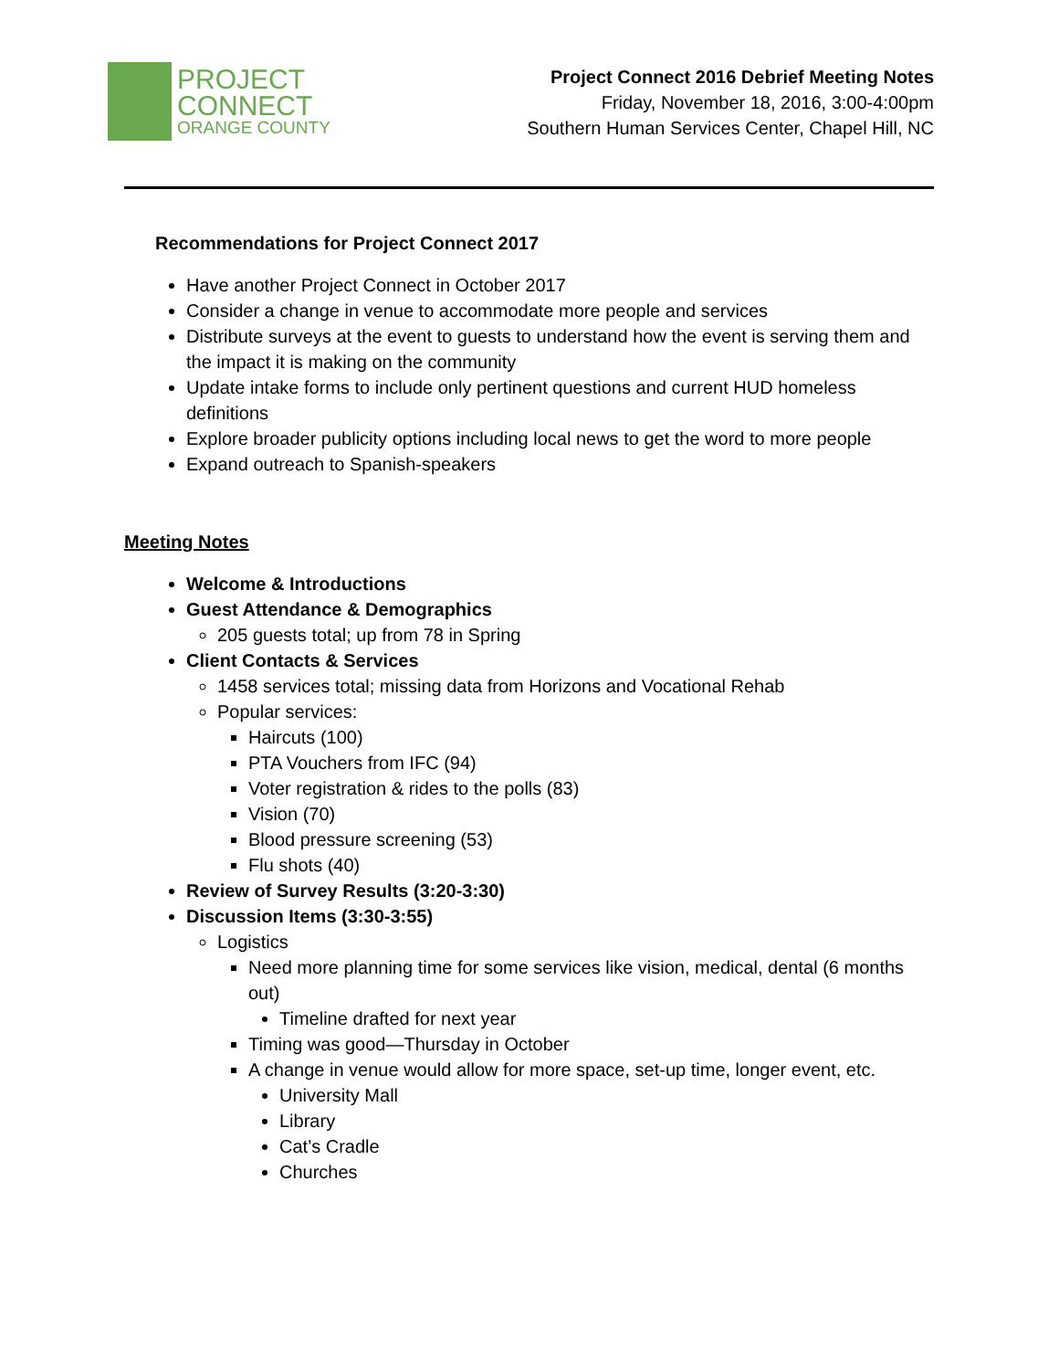PROJECT
CONNECT
ORANGE COUNTY
Project Connect 2016 Debrief Meeting Notes
Friday, November 18, 2016, 3:00-4:00pm
Southern Human Services Center, Chapel Hill, NC
Recommendations for Project Connect 2017
Have another Project Connect in October 2017
Consider a change in venue to accommodate more people and services
Distribute surveys at the event to guests to understand how the event is serving them and the impact it is making on the community
Update intake forms to include only pertinent questions and current HUD homeless definitions
Explore broader publicity options including local news to get the word to more people
Expand outreach to Spanish-speakers
Meeting Notes
Welcome & Introductions
Guest Attendance & Demographics
205 guests total; up from 78 in Spring
Client Contacts & Services
1458 services total; missing data from Horizons and Vocational Rehab
Popular services:
Haircuts (100)
PTA Vouchers from IFC (94)
Voter registration & rides to the polls (83)
Vision (70)
Blood pressure screening (53)
Flu shots (40)
Review of Survey Results (3:20-3:30)
Discussion Items (3:30-3:55)
Logistics
Need more planning time for some services like vision, medical, dental (6 months out)
Timeline drafted for next year
Timing was good—Thursday in October
A change in venue would allow for more space, set-up time, longer event, etc.
University Mall
Library
Cat’s Cradle
Churches